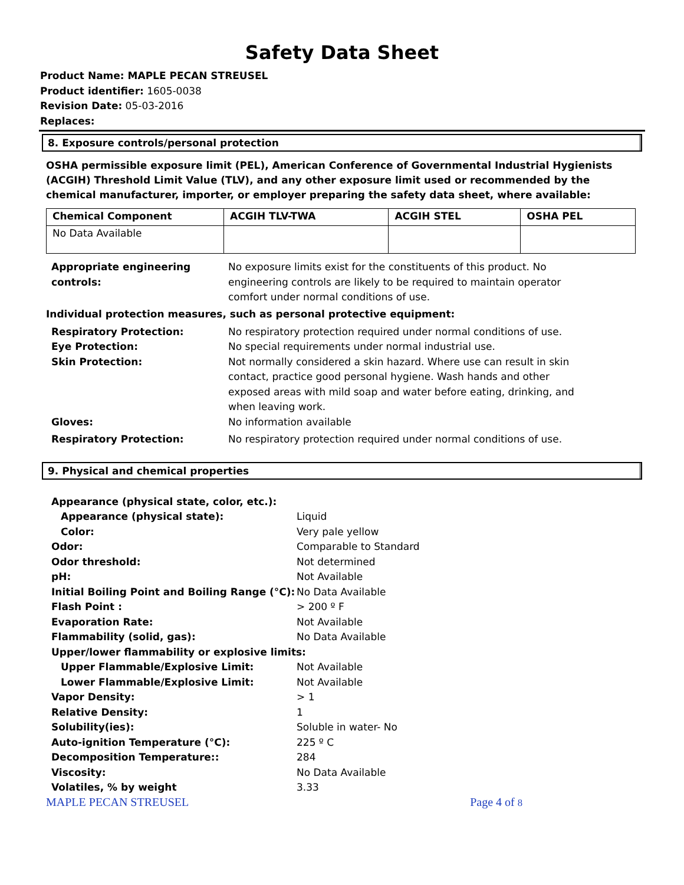Safety Data Sheet
Product Name: MAPLE PECAN STREUSEL
Product identifier: 1605-0038
Revision Date: 05-03-2016
Replaces:
8. Exposure controls/personal protection
OSHA permissible exposure limit (PEL), American Conference of Governmental Industrial Hygienists (ACGIH) Threshold Limit Value (TLV), and any other exposure limit used or recommended by the chemical manufacturer, importer, or employer preparing the safety data sheet, where available:
| Chemical Component | ACGIH TLV-TWA | ACGIH STEL | OSHA PEL |
| --- | --- | --- | --- |
| No Data Available | | | |
| Appropriate engineering controls: | No exposure limits exist for the constituents of this product. No engineering controls are likely to be required to maintain operator comfort under normal conditions of use. |
Individual protection measures, such as personal protective equipment:
| Respiratory Protection: | No respiratory protection required under normal conditions of use. |
| Eye Protection: | No special requirements under normal industrial use. |
| Skin Protection: | Not normally considered a skin hazard. Where use can result in skin contact, practice good personal hygiene. Wash hands and other exposed areas with mild soap and water before eating, drinking, and when leaving work. |
| Gloves: | No information available |
| Respiratory Protection: | No respiratory protection required under normal conditions of use. |
9. Physical and chemical properties
| Appearance (physical state, color, etc.): | |
| Appearance (physical state): | Liquid |
| Color: | Very pale yellow |
| Odor: | Comparable to Standard |
| Odor threshold: | Not determined |
| pH: | Not Available |
| Initial Boiling Point and Boiling Range (°C): | No Data Available |
| Flash Point : | > 200 º F |
| Evaporation Rate: | Not Available |
| Flammability (solid, gas): | No Data Available |
| Upper/lower flammability or explosive limits: | |
| Upper Flammable/Explosive Limit: | Not Available |
| Lower Flammable/Explosive Limit: | Not Available |
| Vapor Density: | > 1 |
| Relative Density: | 1 |
| Solubility(ies): | Soluble in water- No |
| Auto-ignition Temperature (°C): | 225 º C |
| Decomposition Temperature:: | 284 |
| Viscosity: | No Data Available |
| Volatiles, % by weight | 3.33 |
MAPLE PECAN STREUSEL Page 4 of 8